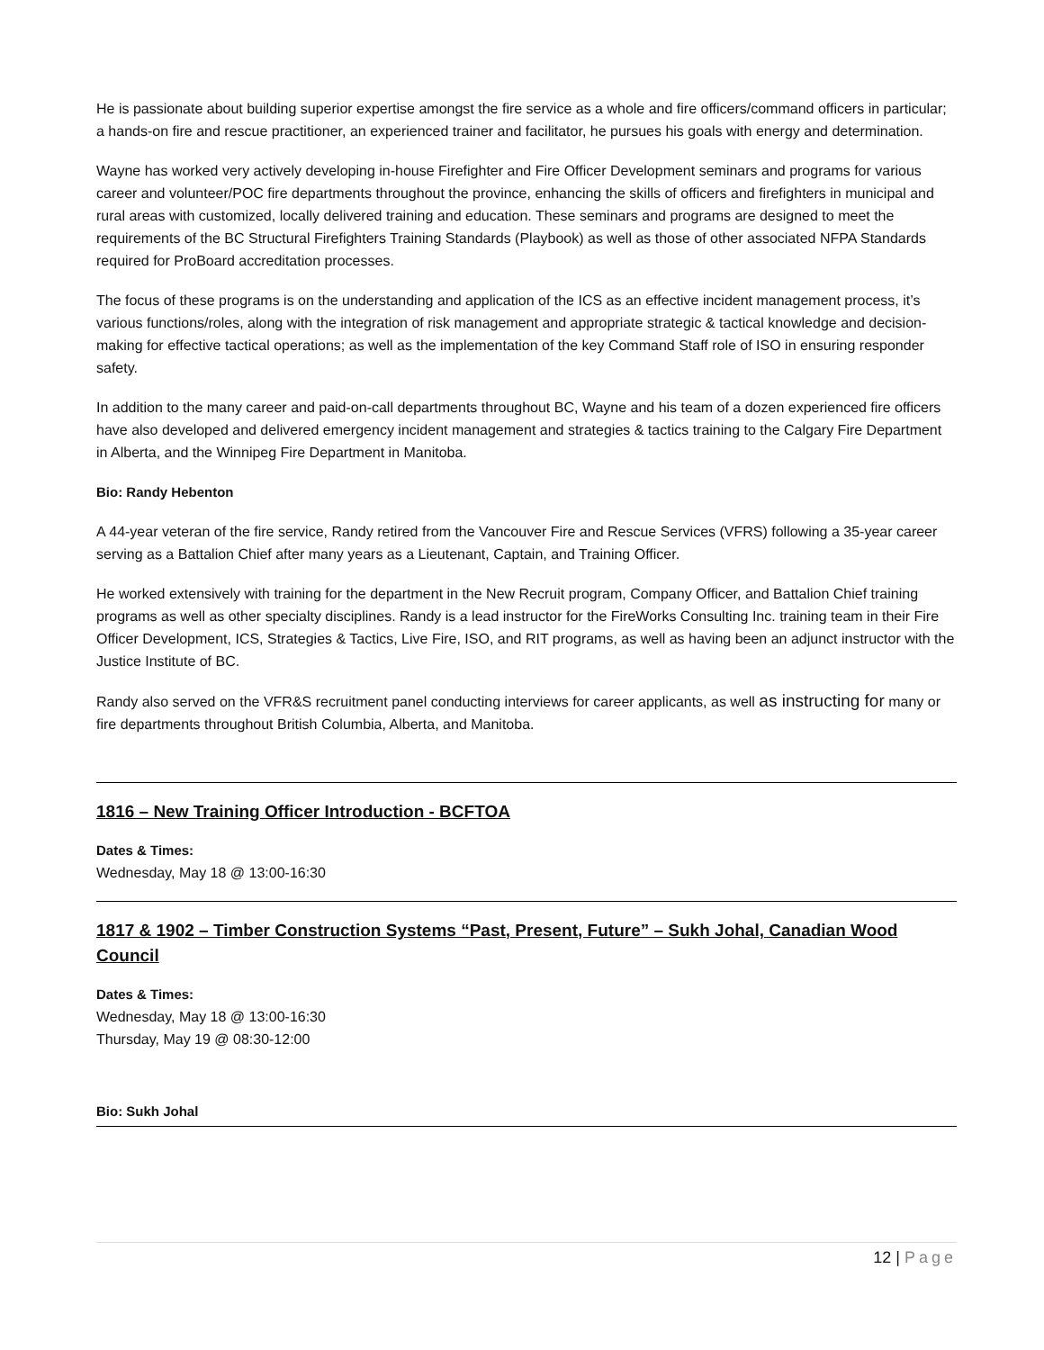He is passionate about building superior expertise amongst the fire service as a whole and fire officers/command officers in particular; a hands-on fire and rescue practitioner, an experienced trainer and facilitator, he pursues his goals with energy and determination.
Wayne has worked very actively developing in-house Firefighter and Fire Officer Development seminars and programs for various career and volunteer/POC fire departments throughout the province, enhancing the skills of officers and firefighters in municipal and rural areas with customized, locally delivered training and education. These seminars and programs are designed to meet the requirements of the BC Structural Firefighters Training Standards (Playbook) as well as those of other associated NFPA Standards required for ProBoard accreditation processes.
The focus of these programs is on the understanding and application of the ICS as an effective incident management process, it’s various functions/roles, along with the integration of risk management and appropriate strategic & tactical knowledge and decision-making for effective tactical operations; as well as the implementation of the key Command Staff role of ISO in ensuring responder safety.
In addition to the many career and paid-on-call departments throughout BC, Wayne and his team of a dozen experienced fire officers have also developed and delivered emergency incident management and strategies & tactics training to the Calgary Fire Department in Alberta, and the Winnipeg Fire Department in Manitoba.
Bio: Randy Hebenton
A 44-year veteran of the fire service, Randy retired from the Vancouver Fire and Rescue Services (VFRS) following a 35-year career serving as a Battalion Chief after many years as a Lieutenant, Captain, and Training Officer.
He worked extensively with training for the department in the New Recruit program, Company Officer, and Battalion Chief training programs as well as other specialty disciplines. Randy is a lead instructor for the FireWorks Consulting Inc. training team in their Fire Officer Development, ICS, Strategies & Tactics, Live Fire, ISO, and RIT programs, as well as having been an adjunct instructor with the Justice Institute of BC.
Randy also served on the VFR&S recruitment panel conducting interviews for career applicants, as well as instructing for many or fire departments throughout British Columbia, Alberta, and Manitoba.
1816 – New Training Officer Introduction - BCFTOA
Dates & Times:
Wednesday, May 18 @ 13:00-16:30
1817 & 1902 – Timber Construction Systems “Past, Present, Future” – Sukh Johal, Canadian Wood Council
Dates & Times:
Wednesday, May 18 @ 13:00-16:30
Thursday, May 19 @ 08:30-12:00
Bio: Sukh Johal
12 | Page